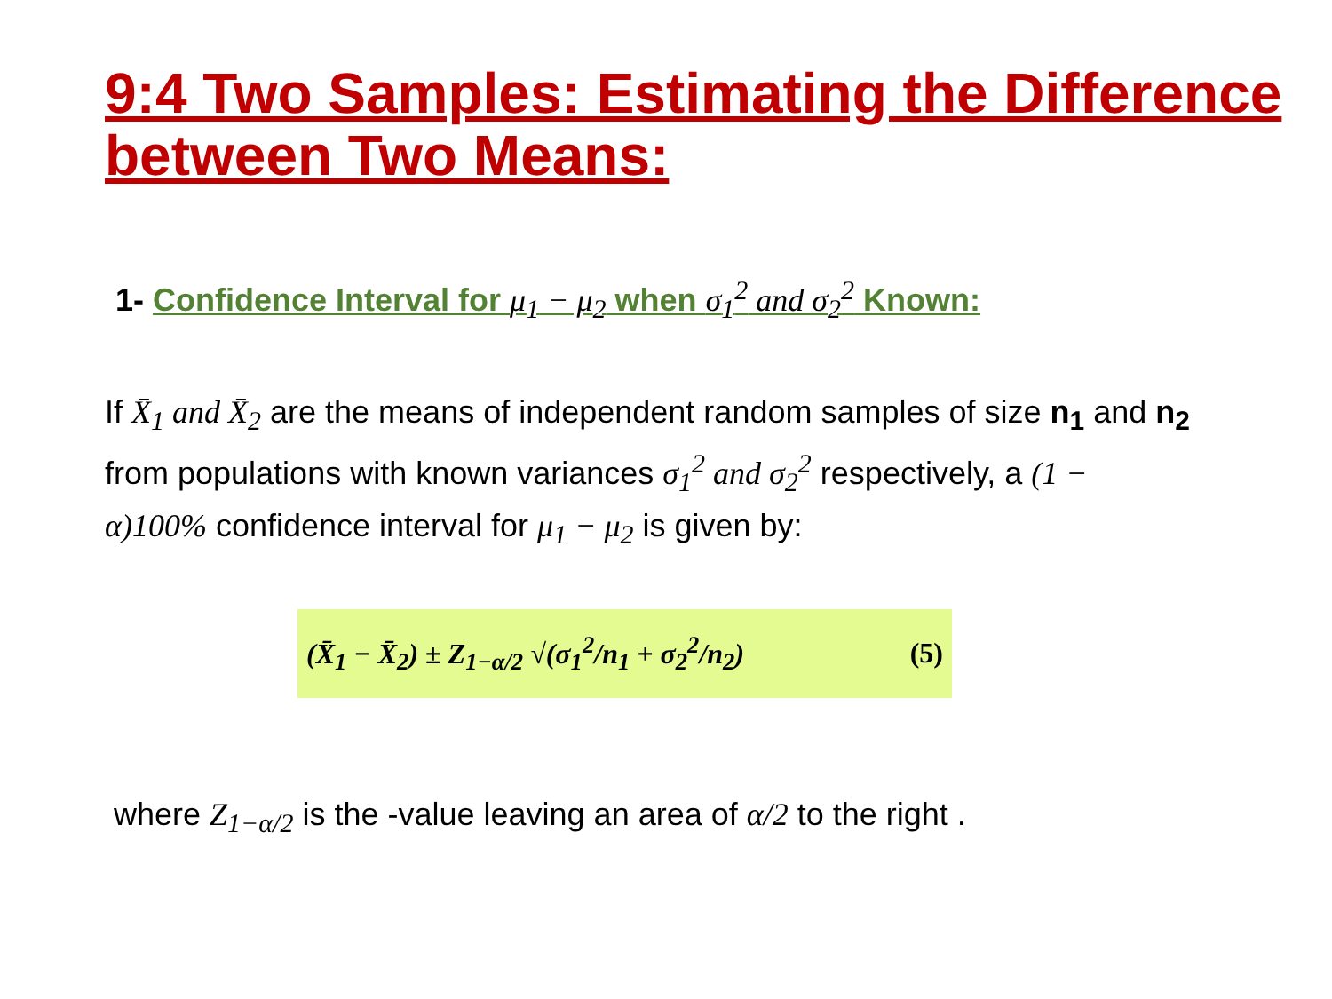9:4 Two Samples: Estimating the Difference between Two Means:
1- Confidence Interval for μ<sub>1</sub> − μ<sub>2</sub> when σ<sub>1</sub><sup>2</sup> and σ<sub>2</sub><sup>2</sup> Known:
If X̄<sub>1</sub> and X̄<sub>2</sub> are the means of independent random samples of size n<sub>1</sub> and n<sub>2</sub> from populations with known variances σ<sub>1</sub><sup>2</sup> and σ<sub>2</sub><sup>2</sup> respectively, a (1 − α)100% confidence interval for μ<sub>1</sub> − μ<sub>2</sub> is given by:
(X̄<sub>1</sub> − X̄<sub>2</sub>) ± Z<sub>1−α/2</sub> √(σ<sub>1</sub><sup>2</sup>/n<sub>1</sub> + σ<sub>2</sub><sup>2</sup>/n<sub>2</sub>) (5)
where Z<sub>1−α/2</sub> is the -value leaving an area of α/2 to the right .